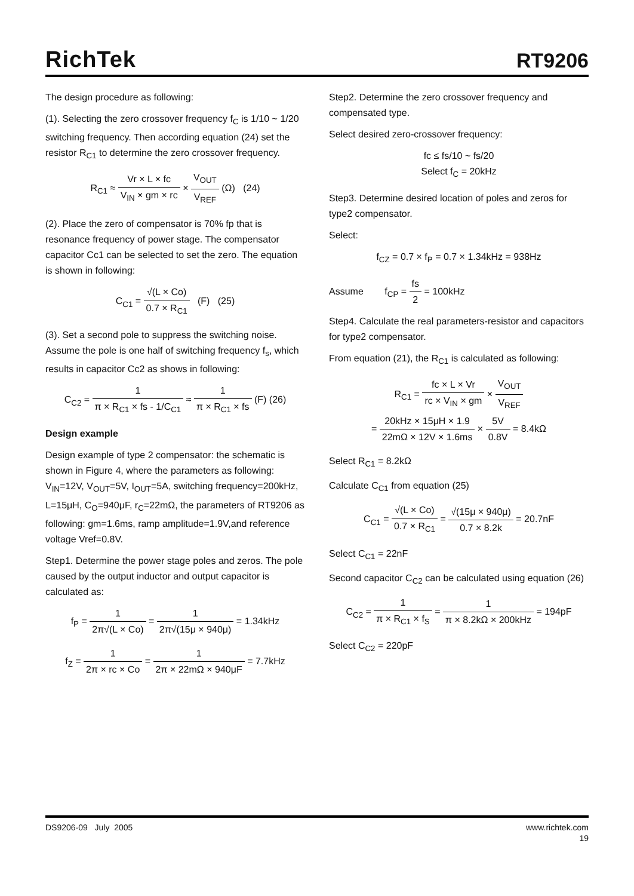RichTek
RT9206
The design procedure as following:
(1). Selecting the zero crossover frequency f<sub>C</sub> is 1/10 ~ 1/20 switching frequency. Then according equation (24) set the resistor R<sub>C1</sub> to determine the zero crossover frequency.
R<sub>C1</sub> ≈ Vr × L × fc V<sub>IN</sub> × gm × rc × V<sub>OUT</sub> V<sub>REF</sub> (Ω) (24)
(2). Place the zero of compensator is 70% fp that is resonance frequency of power stage. The compensator capacitor Cc1 can be selected to set the zero. The equation is shown in following:
C<sub>C1</sub> = √(L × Co) 0.7 × R<sub>C1</sub> (F) (25)
(3). Set a second pole to suppress the switching noise. Assume the pole is one half of switching frequency f<sub>s</sub>, which results in capacitor Cc2 as shows in following:
C<sub>C2</sub> = 1 π × R<sub>C1</sub> × fs - 1/C<sub>C1</sub> ≈ 1 π × R<sub>C1</sub> × fs (F) (26)
Design example
Design example of type 2 compensator: the schematic is shown in Figure 4, where the parameters as following: V<sub>IN</sub>=12V, V<sub>OUT</sub>=5V, I<sub>OUT</sub>=5A, switching frequency=200kHz, L=15μH, C<sub>O</sub>=940μF, r<sub>C</sub>=22mΩ, the parameters of RT9206 as following: gm=1.6ms, ramp amplitude=1.9V,and reference voltage Vref=0.8V.
Step1. Determine the power stage poles and zeros. The pole caused by the output inductor and output capacitor is calculated as:
f<sub>P</sub> = 1 2π√(L × Co) = 1 2π√(15μ × 940μ) = 1.34kHz
f<sub>Z</sub> = 1 2π × rc × Co = 1 2π × 22mΩ × 940μF = 7.7kHz
Step2. Determine the zero crossover frequency and compensated type.
Select desired zero-crossover frequency:
fc ≤ fs/10 ~ fs/20
Select f<sub>C</sub> = 20kHz
Step3. Determine desired location of poles and zeros for type2 compensator.
Select:
f<sub>CZ</sub> = 0.7 × f<sub>P</sub> = 0.7 × 1.34kHz = 938Hz
Assume f<sub>CP</sub> = fs 2 = 100kHz
Step4. Calculate the real parameters-resistor and capacitors for type2 compensator.
From equation (21), the R<sub>C1</sub> is calculated as following:
R<sub>C1</sub> = fc × L × Vr rc × V<sub>IN</sub> × gm × V<sub>OUT</sub> V<sub>REF</sub>
= 20kHz × 15μH × 1.9 22mΩ × 12V × 1.6ms × 5V 0.8V = 8.4kΩ
Select R<sub>C1</sub> = 8.2kΩ
Calculate C<sub>C1</sub> from equation (25)
C<sub>C1</sub> = √(L × Co) 0.7 × R<sub>C1</sub> = √(15μ × 940μ) 0.7 × 8.2k = 20.7nF
Select C<sub>C1</sub> = 22nF
Second capacitor C<sub>C2</sub> can be calculated using equation (26)
C<sub>C2</sub> = 1 π × R<sub>C1</sub> × f<sub>S</sub> = 1 π × 8.2kΩ × 200kHz = 194pF
Select C<sub>C2</sub> = 220pF
DS9206-09 July 2005 www.richtek.com
19